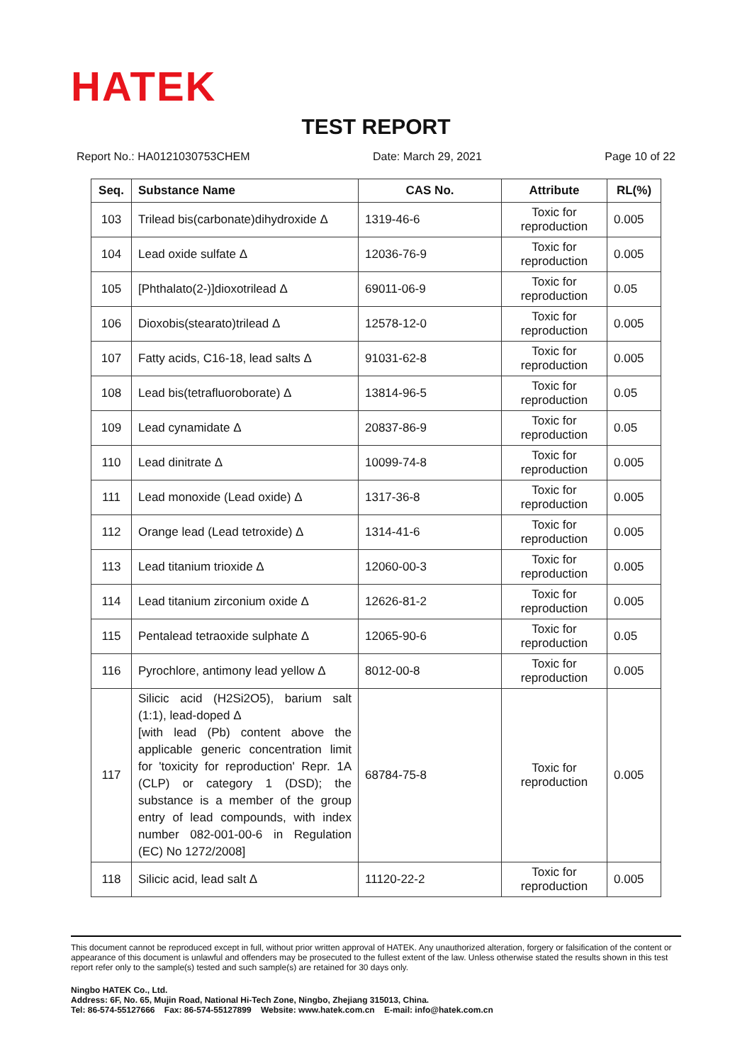HATEK
TEST REPORT
Report No.: HA0121030753CHEM Date: March 29, 2021 Page 10 of 22
| Seq. | Substance Name | CAS No. | Attribute | RL(%) |
| --- | --- | --- | --- | --- |
| 103 | Trilead bis(carbonate)dihydroxide Δ | 1319-46-6 | Toxic for reproduction | 0.005 |
| 104 | Lead oxide sulfate Δ | 12036-76-9 | Toxic for reproduction | 0.005 |
| 105 | [Phthalato(2-)]dioxotrilead Δ | 69011-06-9 | Toxic for reproduction | 0.05 |
| 106 | Dioxobis(stearato)trilead Δ | 12578-12-0 | Toxic for reproduction | 0.005 |
| 107 | Fatty acids, C16-18, lead salts Δ | 91031-62-8 | Toxic for reproduction | 0.005 |
| 108 | Lead bis(tetrafluoroborate) Δ | 13814-96-5 | Toxic for reproduction | 0.05 |
| 109 | Lead cynamidate Δ | 20837-86-9 | Toxic for reproduction | 0.05 |
| 110 | Lead dinitrate Δ | 10099-74-8 | Toxic for reproduction | 0.005 |
| 111 | Lead monoxide (Lead oxide) Δ | 1317-36-8 | Toxic for reproduction | 0.005 |
| 112 | Orange lead (Lead tetroxide) Δ | 1314-41-6 | Toxic for reproduction | 0.005 |
| 113 | Lead titanium trioxide Δ | 12060-00-3 | Toxic for reproduction | 0.005 |
| 114 | Lead titanium zirconium oxide Δ | 12626-81-2 | Toxic for reproduction | 0.005 |
| 115 | Pentalead tetraoxide sulphate Δ | 12065-90-6 | Toxic for reproduction | 0.05 |
| 116 | Pyrochlore, antimony lead yellow Δ | 8012-00-8 | Toxic for reproduction | 0.005 |
| 117 | Silicic acid (H2Si2O5), barium salt (1:1), lead-doped Δ [with lead (Pb) content above the applicable generic concentration limit for 'toxicity for reproduction' Repr. 1A (CLP) or category 1 (DSD); the substance is a member of the group entry of lead compounds, with index number 082-001-00-6 in Regulation (EC) No 1272/2008] | 68784-75-8 | Toxic for reproduction | 0.005 |
| 118 | Silicic acid, lead salt Δ | 11120-22-2 | Toxic for reproduction | 0.005 |
This document cannot be reproduced except in full, without prior written approval of HATEK. Any unauthorized alteration, forgery or falsification of the content or appearance of this document is unlawful and offenders may be prosecuted to the fullest extent of the law. Unless otherwise stated the results shown in this test report refer only to the sample(s) tested and such sample(s) are retained for 30 days only.
Ningbo HATEK Co., Ltd.
Address: 6F, No. 65, Mujin Road, National Hi-Tech Zone, Ningbo, Zhejiang 315013, China.
Tel: 86-574-55127666 Fax: 86-574-55127899 Website: www.hatek.com.cn E-mail: info@hatek.com.cn